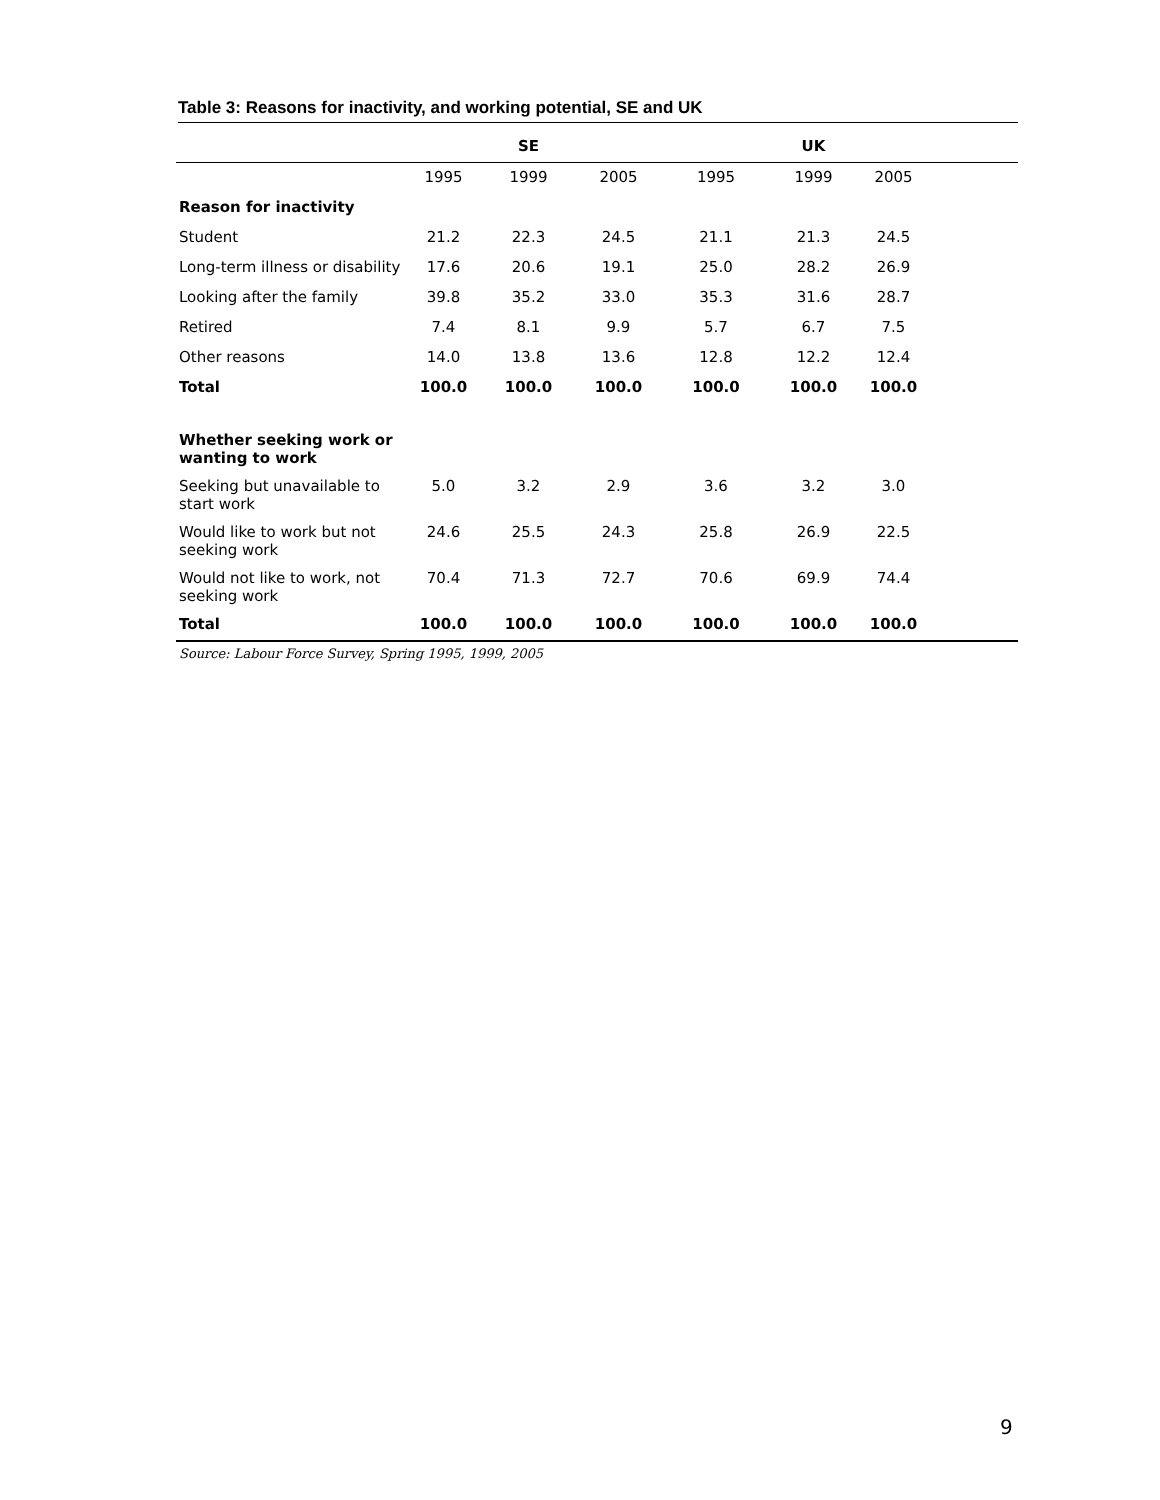Table 3: Reasons for inactivity, and working potential, SE and UK
| | | SE | | | UK | | |
| --- | --- | --- | --- | --- | --- | --- | --- |
| | 1995 | 1999 | 2005 | 1995 | 1999 | 2005 | |
| Reason for inactivity | | | | | | | |
| Student | 21.2 | 22.3 | 24.5 | 21.1 | 21.3 | 24.5 | |
| Long-term illness or disability | 17.6 | 20.6 | 19.1 | 25.0 | 28.2 | 26.9 | |
| Looking after the family | 39.8 | 35.2 | 33.0 | 35.3 | 31.6 | 28.7 | |
| Retired | 7.4 | 8.1 | 9.9 | 5.7 | 6.7 | 7.5 | |
| Other reasons | 14.0 | 13.8 | 13.6 | 12.8 | 12.2 | 12.4 | |
| Total | 100.0 | 100.0 | 100.0 | 100.0 | 100.0 | 100.0 | |
| Whether seeking work or wanting to work | | | | | | | |
| Seeking but unavailable to start work | 5.0 | 3.2 | 2.9 | 3.6 | 3.2 | 3.0 | |
| Would like to work but not seeking work | 24.6 | 25.5 | 24.3 | 25.8 | 26.9 | 22.5 | |
| Would not like to work, not seeking work | 70.4 | 71.3 | 72.7 | 70.6 | 69.9 | 74.4 | |
| Total | 100.0 | 100.0 | 100.0 | 100.0 | 100.0 | 100.0 | |
Source: Labour Force Survey, Spring 1995, 1999, 2005
9